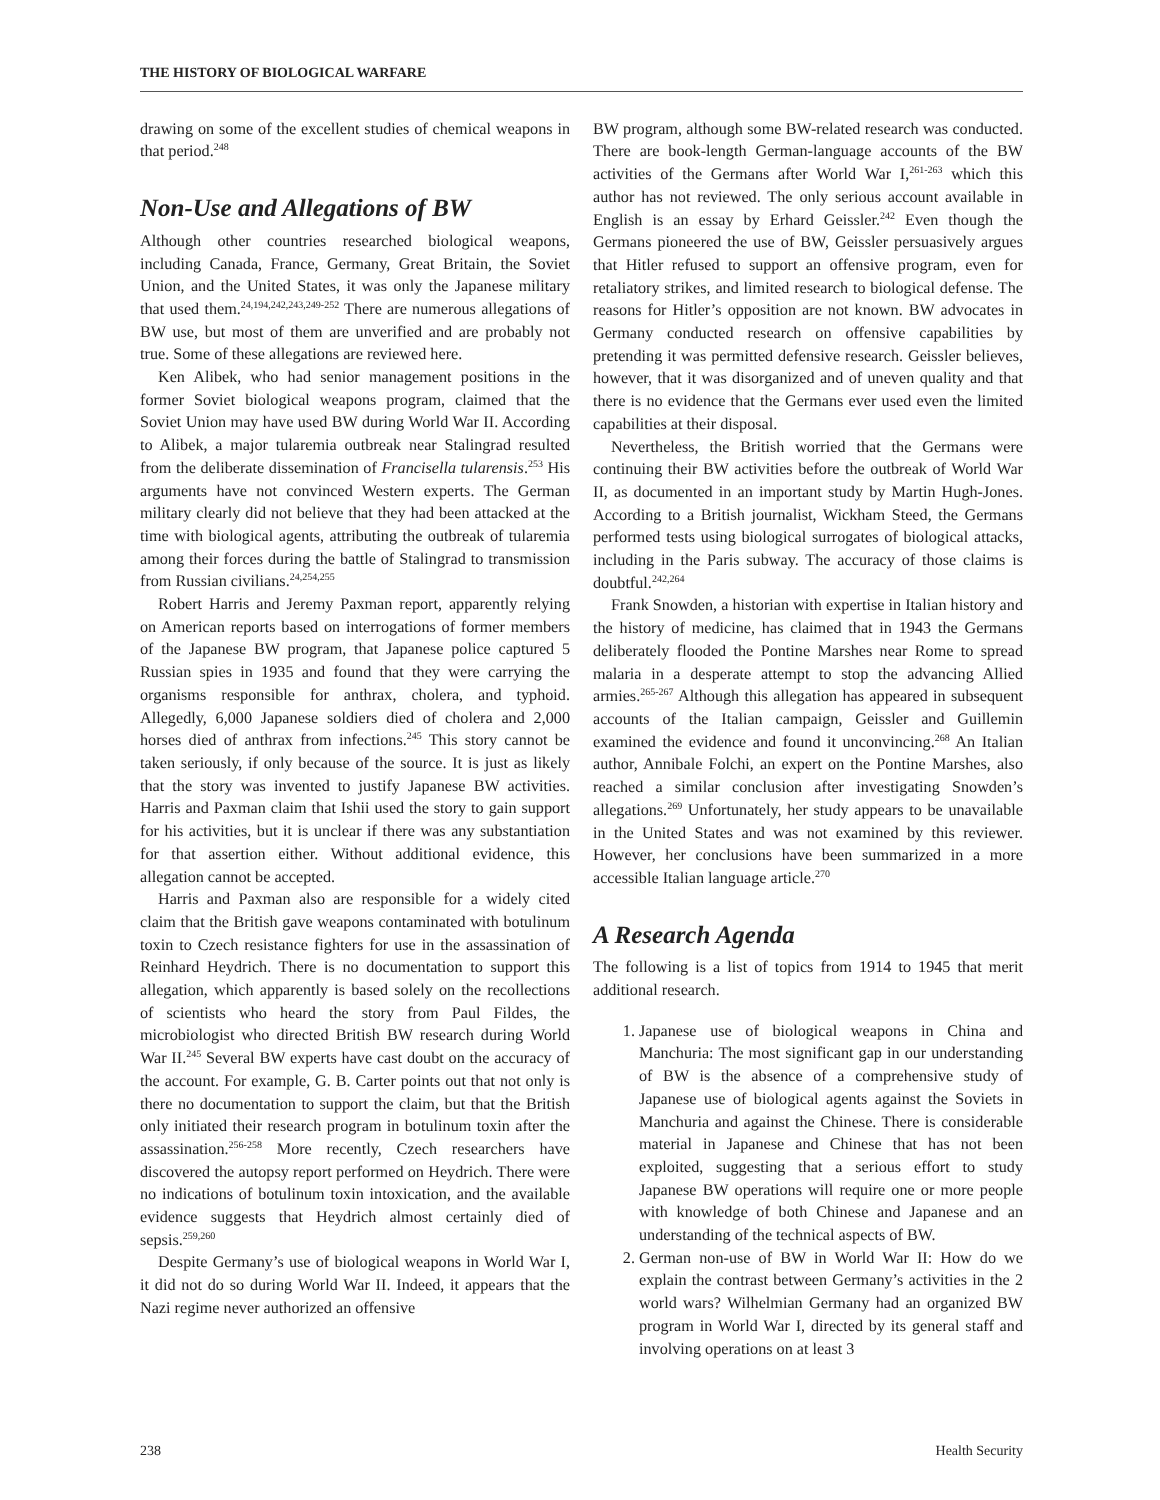THE HISTORY OF BIOLOGICAL WARFARE
drawing on some of the excellent studies of chemical weapons in that period.<sup>248</sup>
Non-Use and Allegations of BW
Although other countries researched biological weapons, including Canada, France, Germany, Great Britain, the Soviet Union, and the United States, it was only the Japanese military that used them.<sup>24,194,242,243,249-252</sup> There are numerous allegations of BW use, but most of them are unverified and are probably not true. Some of these allegations are reviewed here.
Ken Alibek, who had senior management positions in the former Soviet biological weapons program, claimed that the Soviet Union may have used BW during World War II. According to Alibek, a major tularemia outbreak near Stalingrad resulted from the deliberate dissemination of Francisella tularensis.<sup>253</sup> His arguments have not convinced Western experts. The German military clearly did not believe that they had been attacked at the time with biological agents, attributing the outbreak of tularemia among their forces during the battle of Stalingrad to transmission from Russian civilians.<sup>24,254,255</sup>
Robert Harris and Jeremy Paxman report, apparently relying on American reports based on interrogations of former members of the Japanese BW program, that Japanese police captured 5 Russian spies in 1935 and found that they were carrying the organisms responsible for anthrax, cholera, and typhoid. Allegedly, 6,000 Japanese soldiers died of cholera and 2,000 horses died of anthrax from infections.<sup>245</sup> This story cannot be taken seriously, if only because of the source. It is just as likely that the story was invented to justify Japanese BW activities. Harris and Paxman claim that Ishii used the story to gain support for his activities, but it is unclear if there was any substantiation for that assertion either. Without additional evidence, this allegation cannot be accepted.
Harris and Paxman also are responsible for a widely cited claim that the British gave weapons contaminated with botulinum toxin to Czech resistance fighters for use in the assassination of Reinhard Heydrich. There is no documentation to support this allegation, which apparently is based solely on the recollections of scientists who heard the story from Paul Fildes, the microbiologist who directed British BW research during World War II.<sup>245</sup> Several BW experts have cast doubt on the accuracy of the account. For example, G. B. Carter points out that not only is there no documentation to support the claim, but that the British only initiated their research program in botulinum toxin after the assassination.<sup>256-258</sup> More recently, Czech researchers have discovered the autopsy report performed on Heydrich. There were no indications of botulinum toxin intoxication, and the available evidence suggests that Heydrich almost certainly died of sepsis.<sup>259,260</sup>
Despite Germany’s use of biological weapons in World War I, it did not do so during World War II. Indeed, it appears that the Nazi regime never authorized an offensive
BW program, although some BW-related research was conducted. There are book-length German-language accounts of the BW activities of the Germans after World War I,<sup>261-263</sup> which this author has not reviewed. The only serious account available in English is an essay by Erhard Geissler.<sup>242</sup> Even though the Germans pioneered the use of BW, Geissler persuasively argues that Hitler refused to support an offensive program, even for retaliatory strikes, and limited research to biological defense. The reasons for Hitler’s opposition are not known. BW advocates in Germany conducted research on offensive capabilities by pretending it was permitted defensive research. Geissler believes, however, that it was disorganized and of uneven quality and that there is no evidence that the Germans ever used even the limited capabilities at their disposal.
Nevertheless, the British worried that the Germans were continuing their BW activities before the outbreak of World War II, as documented in an important study by Martin Hugh-Jones. According to a British journalist, Wickham Steed, the Germans performed tests using biological surrogates of biological attacks, including in the Paris subway. The accuracy of those claims is doubtful.<sup>242,264</sup>
Frank Snowden, a historian with expertise in Italian history and the history of medicine, has claimed that in 1943 the Germans deliberately flooded the Pontine Marshes near Rome to spread malaria in a desperate attempt to stop the advancing Allied armies.<sup>265-267</sup> Although this allegation has appeared in subsequent accounts of the Italian campaign, Geissler and Guillemin examined the evidence and found it unconvincing.<sup>268</sup> An Italian author, Annibale Folchi, an expert on the Pontine Marshes, also reached a similar conclusion after investigating Snowden’s allegations.<sup>269</sup> Unfortunately, her study appears to be unavailable in the United States and was not examined by this reviewer. However, her conclusions have been summarized in a more accessible Italian language article.<sup>270</sup>
A Research Agenda
The following is a list of topics from 1914 to 1945 that merit additional research.
1. Japanese use of biological weapons in China and Manchuria: The most significant gap in our understanding of BW is the absence of a comprehensive study of Japanese use of biological agents against the Soviets in Manchuria and against the Chinese. There is considerable material in Japanese and Chinese that has not been exploited, suggesting that a serious effort to study Japanese BW operations will require one or more people with knowledge of both Chinese and Japanese and an understanding of the technical aspects of BW.
2. German non-use of BW in World War II: How do we explain the contrast between Germany’s activities in the 2 world wars? Wilhelmian Germany had an organized BW program in World War I, directed by its general staff and involving operations on at least 3
238 Health Security